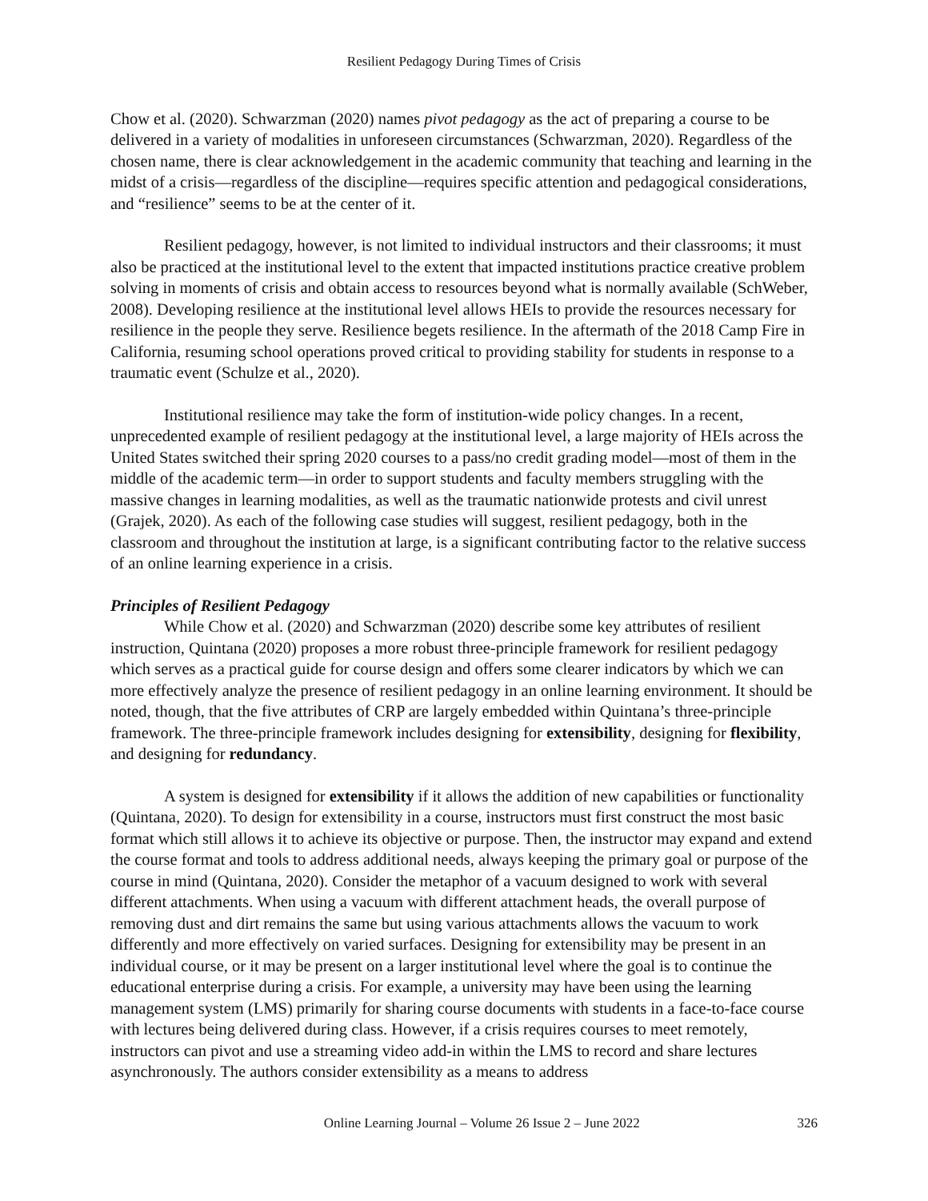Resilient Pedagogy During Times of Crisis
Chow et al. (2020). Schwarzman (2020) names pivot pedagogy as the act of preparing a course to be delivered in a variety of modalities in unforeseen circumstances (Schwarzman, 2020). Regardless of the chosen name, there is clear acknowledgement in the academic community that teaching and learning in the midst of a crisis—regardless of the discipline—requires specific attention and pedagogical considerations, and “resilience” seems to be at the center of it.
Resilient pedagogy, however, is not limited to individual instructors and their classrooms; it must also be practiced at the institutional level to the extent that impacted institutions practice creative problem solving in moments of crisis and obtain access to resources beyond what is normally available (SchWeber, 2008). Developing resilience at the institutional level allows HEIs to provide the resources necessary for resilience in the people they serve. Resilience begets resilience. In the aftermath of the 2018 Camp Fire in California, resuming school operations proved critical to providing stability for students in response to a traumatic event (Schulze et al., 2020).
Institutional resilience may take the form of institution-wide policy changes. In a recent, unprecedented example of resilient pedagogy at the institutional level, a large majority of HEIs across the United States switched their spring 2020 courses to a pass/no credit grading model—most of them in the middle of the academic term—in order to support students and faculty members struggling with the massive changes in learning modalities, as well as the traumatic nationwide protests and civil unrest (Grajek, 2020). As each of the following case studies will suggest, resilient pedagogy, both in the classroom and throughout the institution at large, is a significant contributing factor to the relative success of an online learning experience in a crisis.
Principles of Resilient Pedagogy
While Chow et al. (2020) and Schwarzman (2020) describe some key attributes of resilient instruction, Quintana (2020) proposes a more robust three-principle framework for resilient pedagogy which serves as a practical guide for course design and offers some clearer indicators by which we can more effectively analyze the presence of resilient pedagogy in an online learning environment. It should be noted, though, that the five attributes of CRP are largely embedded within Quintana’s three-principle framework. The three-principle framework includes designing for extensibility, designing for flexibility, and designing for redundancy.
A system is designed for extensibility if it allows the addition of new capabilities or functionality (Quintana, 2020). To design for extensibility in a course, instructors must first construct the most basic format which still allows it to achieve its objective or purpose. Then, the instructor may expand and extend the course format and tools to address additional needs, always keeping the primary goal or purpose of the course in mind (Quintana, 2020). Consider the metaphor of a vacuum designed to work with several different attachments. When using a vacuum with different attachment heads, the overall purpose of removing dust and dirt remains the same but using various attachments allows the vacuum to work differently and more effectively on varied surfaces. Designing for extensibility may be present in an individual course, or it may be present on a larger institutional level where the goal is to continue the educational enterprise during a crisis. For example, a university may have been using the learning management system (LMS) primarily for sharing course documents with students in a face-to-face course with lectures being delivered during class. However, if a crisis requires courses to meet remotely, instructors can pivot and use a streaming video add-in within the LMS to record and share lectures asynchronously. The authors consider extensibility as a means to address
Online Learning Journal – Volume 26 Issue 2 – June 2022 326